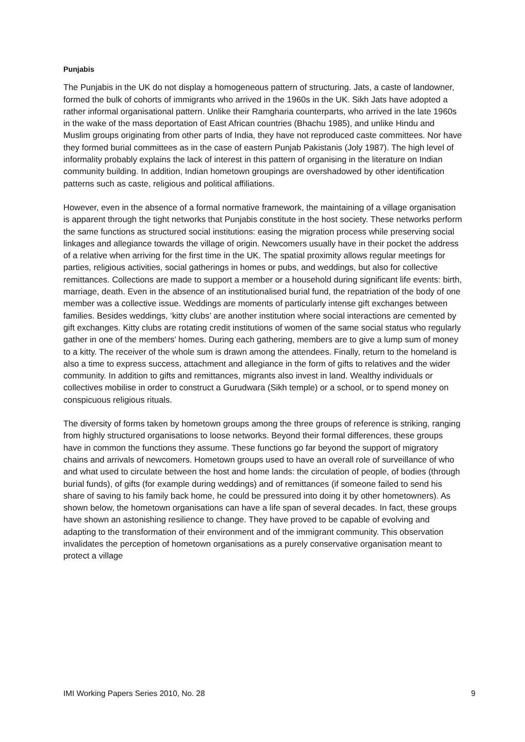Punjabis
The Punjabis in the UK do not display a homogeneous pattern of structuring. Jats, a caste of landowner, formed the bulk of cohorts of immigrants who arrived in the 1960s in the UK. Sikh Jats have adopted a rather informal organisational pattern. Unlike their Ramgharia counterparts, who arrived in the late 1960s in the wake of the mass deportation of East African countries (Bhachu 1985), and unlike Hindu and Muslim groups originating from other parts of India, they have not reproduced caste committees. Nor have they formed burial committees as in the case of eastern Punjab Pakistanis (Joly 1987). The high level of informality probably explains the lack of interest in this pattern of organising in the literature on Indian community building. In addition, Indian hometown groupings are overshadowed by other identification patterns such as caste, religious and political affiliations.
However, even in the absence of a formal normative framework, the maintaining of a village organisation is apparent through the tight networks that Punjabis constitute in the host society. These networks perform the same functions as structured social institutions: easing the migration process while preserving social linkages and allegiance towards the village of origin. Newcomers usually have in their pocket the address of a relative when arriving for the first time in the UK. The spatial proximity allows regular meetings for parties, religious activities, social gatherings in homes or pubs, and weddings, but also for collective remittances. Collections are made to support a member or a household during significant life events: birth, marriage, death. Even in the absence of an institutionalised burial fund, the repatriation of the body of one member was a collective issue. Weddings are moments of particularly intense gift exchanges between families. Besides weddings, ‘kitty clubs’ are another institution where social interactions are cemented by gift exchanges. Kitty clubs are rotating credit institutions of women of the same social status who regularly gather in one of the members’ homes. During each gathering, members are to give a lump sum of money to a kitty. The receiver of the whole sum is drawn among the attendees. Finally, return to the homeland is also a time to express success, attachment and allegiance in the form of gifts to relatives and the wider community. In addition to gifts and remittances, migrants also invest in land. Wealthy individuals or collectives mobilise in order to construct a Gurudwara (Sikh temple) or a school, or to spend money on conspicuous religious rituals.
The diversity of forms taken by hometown groups among the three groups of reference is striking, ranging from highly structured organisations to loose networks. Beyond their formal differences, these groups have in common the functions they assume. These functions go far beyond the support of migratory chains and arrivals of newcomers. Hometown groups used to have an overall role of surveillance of who and what used to circulate between the host and home lands: the circulation of people, of bodies (through burial funds), of gifts (for example during weddings) and of remittances (if someone failed to send his share of saving to his family back home, he could be pressured into doing it by other hometowners). As shown below, the hometown organisations can have a life span of several decades. In fact, these groups have shown an astonishing resilience to change. They have proved to be capable of evolving and adapting to the transformation of their environment and of the immigrant community. This observation invalidates the perception of hometown organisations as a purely conservative organisation meant to protect a village
IMI Working Papers Series 2010, No. 28 9